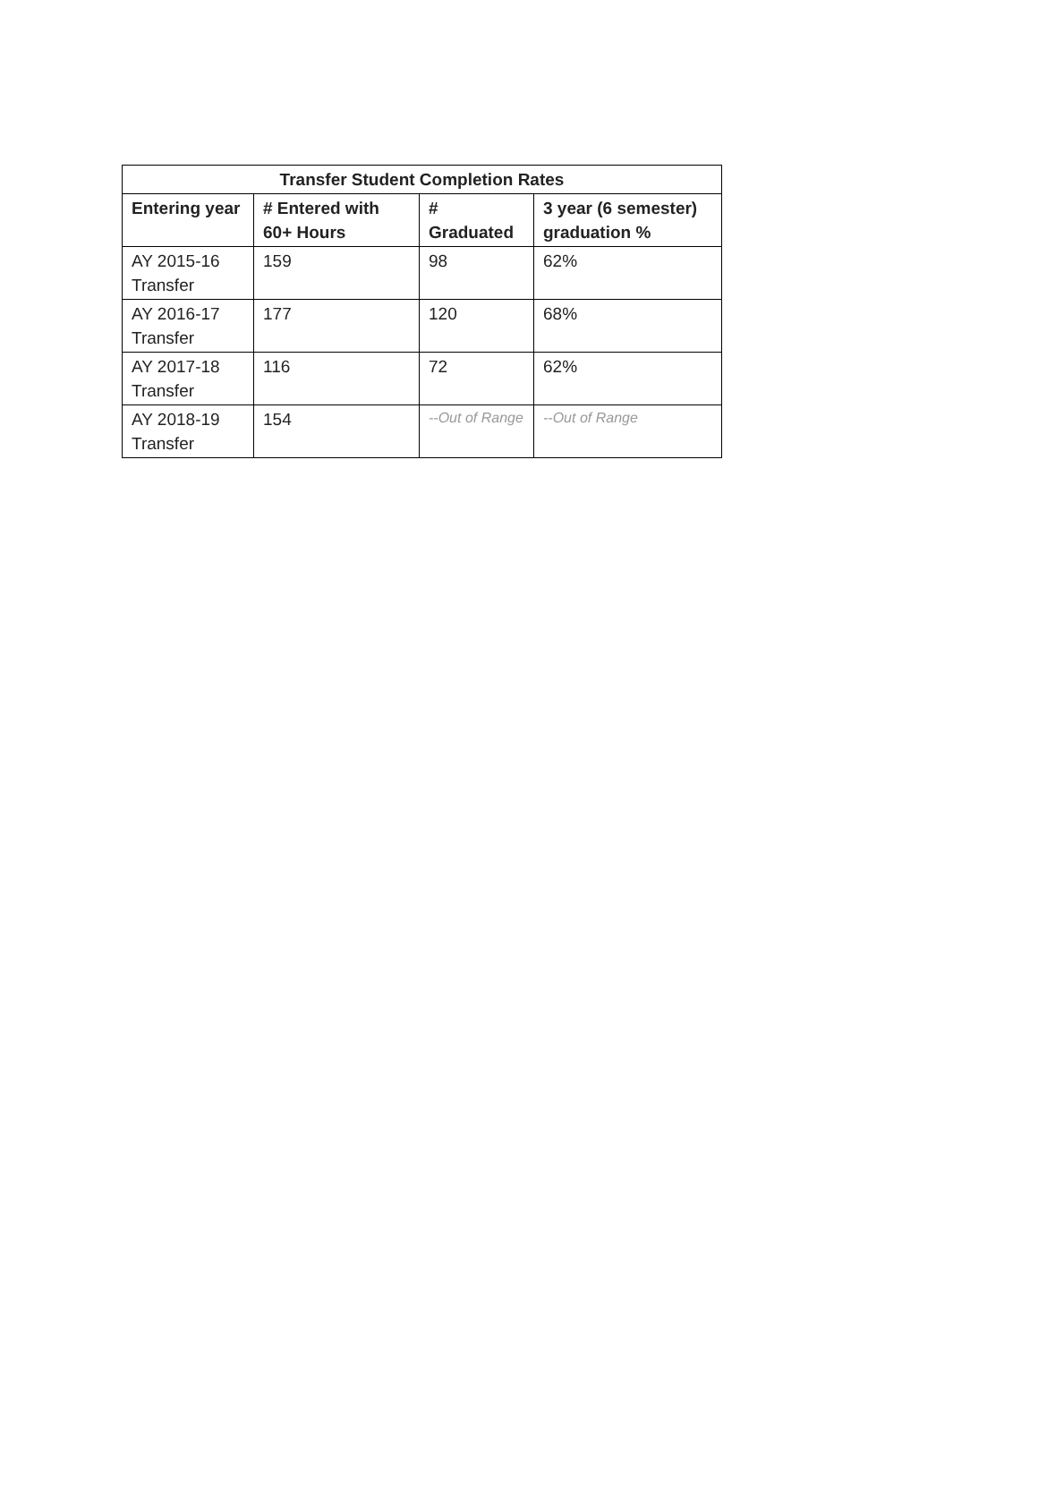| Transfer Student Completion Rates | | | |
| --- | --- | --- | --- |
| Entering year | # Entered with 60+ Hours | # Graduated | 3 year (6 semester) graduation % |
| AY 2015-16 Transfer | 159 | 98 | 62% |
| AY 2016-17 Transfer | 177 | 120 | 68% |
| AY 2017-18 Transfer | 116 | 72 | 62% |
| AY 2018-19 Transfer | 154 | --Out of Range | --Out of Range |